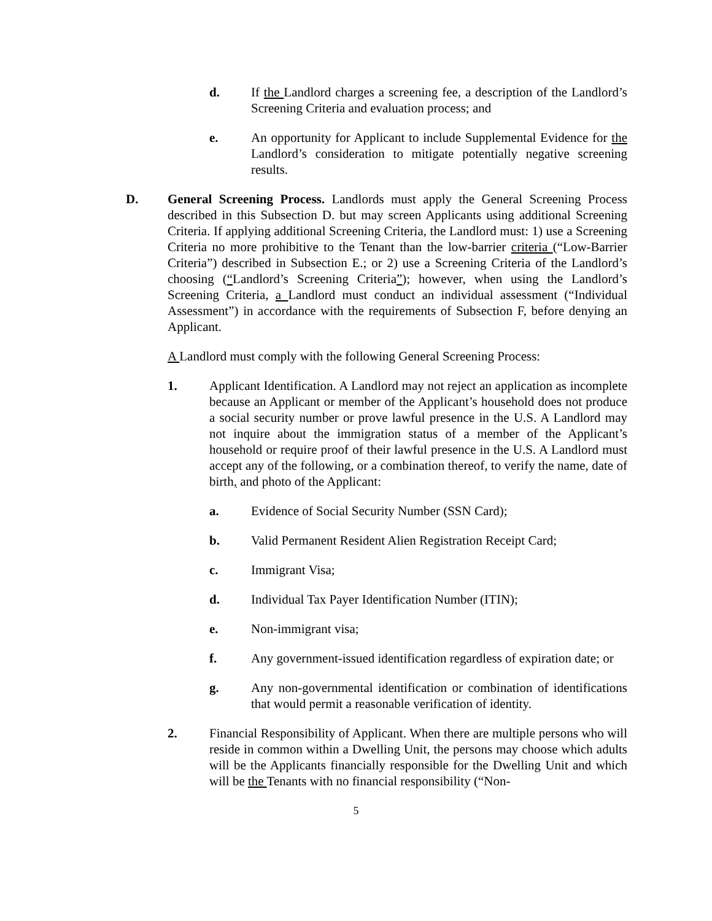d. If the Landlord charges a screening fee, a description of the Landlord’s Screening Criteria and evaluation process; and
e. An opportunity for Applicant to include Supplemental Evidence for the Landlord’s consideration to mitigate potentially negative screening results.
D. General Screening Process. Landlords must apply the General Screening Process described in this Subsection D. but may screen Applicants using additional Screening Criteria. If applying additional Screening Criteria, the Landlord must: 1) use a Screening Criteria no more prohibitive to the Tenant than the low-barrier criteria (“Low-Barrier Criteria”) described in Subsection E.; or 2) use a Screening Criteria of the Landlord’s choosing (“Landlord’s Screening Criteria”); however, when using the Landlord’s Screening Criteria, a Landlord must conduct an individual assessment (“Individual Assessment”) in accordance with the requirements of Subsection F, before denying an Applicant.
A Landlord must comply with the following General Screening Process:
1. Applicant Identification. A Landlord may not reject an application as incomplete because an Applicant or member of the Applicant’s household does not produce a social security number or prove lawful presence in the U.S. A Landlord may not inquire about the immigration status of a member of the Applicant’s household or require proof of their lawful presence in the U.S. A Landlord must accept any of the following, or a combination thereof, to verify the name, date of birth, and photo of the Applicant:
a. Evidence of Social Security Number (SSN Card);
b. Valid Permanent Resident Alien Registration Receipt Card;
c. Immigrant Visa;
d. Individual Tax Payer Identification Number (ITIN);
e. Non-immigrant visa;
f. Any government-issued identification regardless of expiration date; or
g. Any non-governmental identification or combination of identifications that would permit a reasonable verification of identity.
2. Financial Responsibility of Applicant. When there are multiple persons who will reside in common within a Dwelling Unit, the persons may choose which adults will be the Applicants financially responsible for the Dwelling Unit and which will be the Tenants with no financial responsibility (“Non-
5